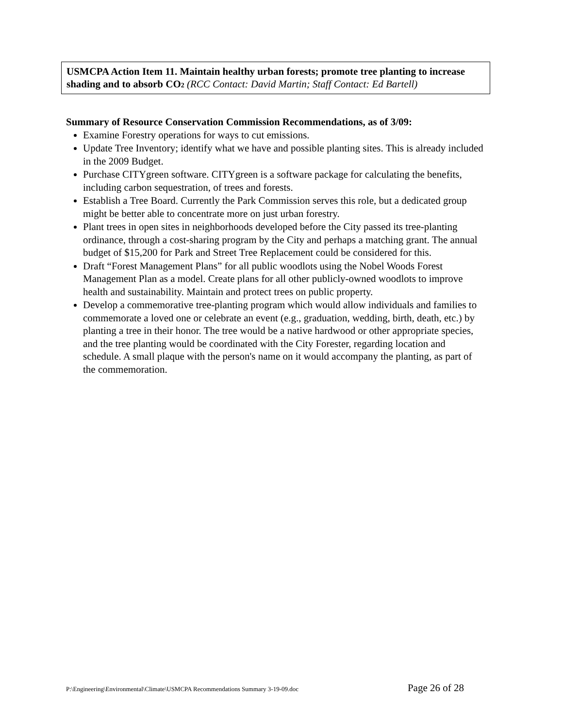USMCPA Action Item 11. Maintain healthy urban forests; promote tree planting to increase shading and to absorb CO2 (RCC Contact: David Martin; Staff Contact: Ed Bartell)
Summary of Resource Conservation Commission Recommendations, as of 3/09:
Examine Forestry operations for ways to cut emissions.
Update Tree Inventory; identify what we have and possible planting sites. This is already included in the 2009 Budget.
Purchase CITYgreen software. CITYgreen is a software package for calculating the benefits, including carbon sequestration, of trees and forests.
Establish a Tree Board. Currently the Park Commission serves this role, but a dedicated group might be better able to concentrate more on just urban forestry.
Plant trees in open sites in neighborhoods developed before the City passed its tree-planting ordinance, through a cost-sharing program by the City and perhaps a matching grant. The annual budget of $15,200 for Park and Street Tree Replacement could be considered for this.
Draft “Forest Management Plans” for all public woodlots using the Nobel Woods Forest Management Plan as a model. Create plans for all other publicly-owned woodlots to improve health and sustainability. Maintain and protect trees on public property.
Develop a commemorative tree-planting program which would allow individuals and families to commemorate a loved one or celebrate an event (e.g., graduation, wedding, birth, death, etc.) by planting a tree in their honor. The tree would be a native hardwood or other appropriate species, and the tree planting would be coordinated with the City Forester, regarding location and schedule. A small plaque with the person's name on it would accompany the planting, as part of the commemoration.
P:\Engineering\Environmental\Climate\USMCPA Recommendations Summary 3-19-09.doc Page 26 of 28